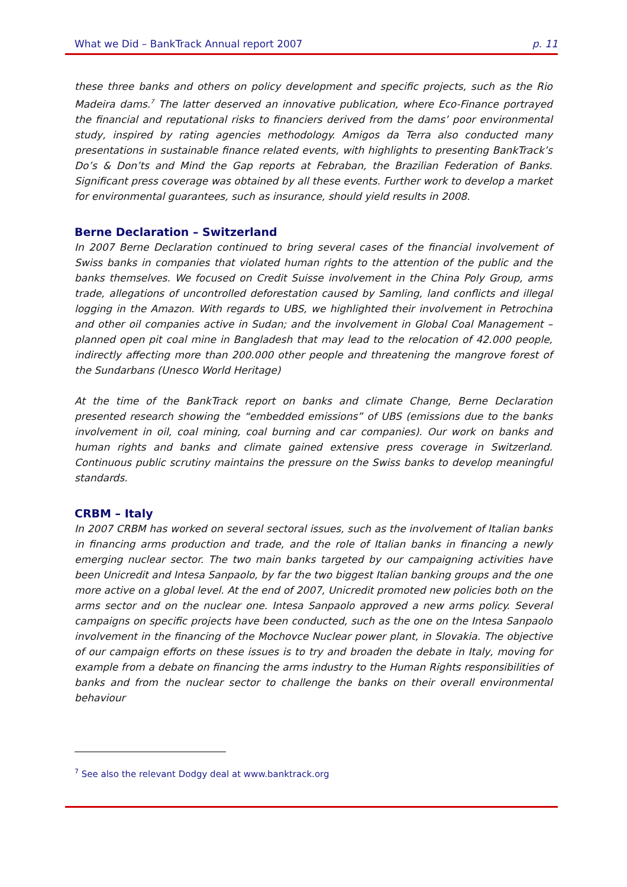What we Did – BankTrack Annual report 2007 p. 11
these three banks and others on policy development and specific projects, such as the Rio Madeira dams.<sup>7</sup> The latter deserved an innovative publication, where Eco-Finance portrayed the financial and reputational risks to financiers derived from the dams’ poor environmental study, inspired by rating agencies methodology. Amigos da Terra also conducted many presentations in sustainable finance related events, with highlights to presenting BankTrack’s Do’s & Don’ts and Mind the Gap reports at Febraban, the Brazilian Federation of Banks. Significant press coverage was obtained by all these events. Further work to develop a market for environmental guarantees, such as insurance, should yield results in 2008.
Berne Declaration – Switzerland
In 2007 Berne Declaration continued to bring several cases of the financial involvement of Swiss banks in companies that violated human rights to the attention of the public and the banks themselves. We focused on Credit Suisse involvement in the China Poly Group, arms trade, allegations of uncontrolled deforestation caused by Samling, land conflicts and illegal logging in the Amazon. With regards to UBS, we highlighted their involvement in Petrochina and other oil companies active in Sudan; and the involvement in Global Coal Management – planned open pit coal mine in Bangladesh that may lead to the relocation of 42.000 people, indirectly affecting more than 200.000 other people and threatening the mangrove forest of the Sundarbans (Unesco World Heritage)
At the time of the BankTrack report on banks and climate Change, Berne Declaration presented research showing the “embedded emissions” of UBS (emissions due to the banks involvement in oil, coal mining, coal burning and car companies). Our work on banks and human rights and banks and climate gained extensive press coverage in Switzerland. Continuous public scrutiny maintains the pressure on the Swiss banks to develop meaningful standards.
CRBM – Italy
In 2007 CRBM has worked on several sectoral issues, such as the involvement of Italian banks in financing arms production and trade, and the role of Italian banks in financing a newly emerging nuclear sector. The two main banks targeted by our campaigning activities have been Unicredit and Intesa Sanpaolo, by far the two biggest Italian banking groups and the one more active on a global level. At the end of 2007, Unicredit promoted new policies both on the arms sector and on the nuclear one. Intesa Sanpaolo approved a new arms policy. Several campaigns on specific projects have been conducted, such as the one on the Intesa Sanpaolo involvement in the financing of the Mochovce Nuclear power plant, in Slovakia. The objective of our campaign efforts on these issues is to try and broaden the debate in Italy, moving for example from a debate on financing the arms industry to the Human Rights responsibilities of banks and from the nuclear sector to challenge the banks on their overall environmental behaviour
<sup>7</sup> See also the relevant Dodgy deal at www.banktrack.org